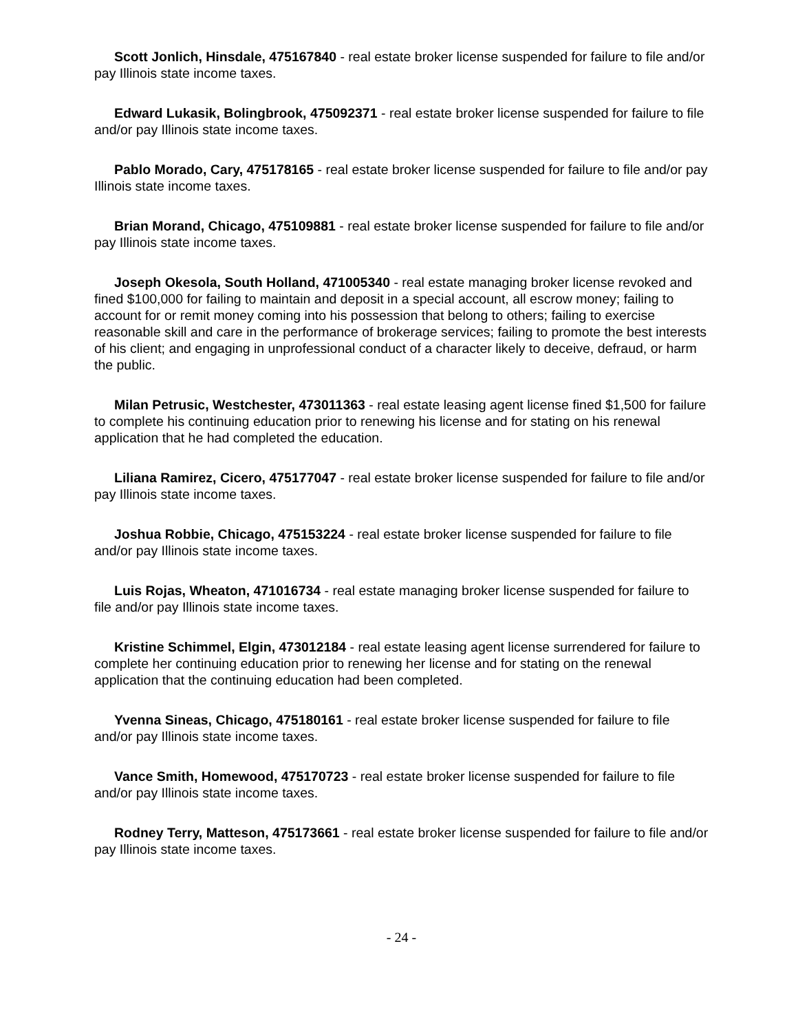Scott Jonlich, Hinsdale, 475167840 - real estate broker license suspended for failure to file and/or pay Illinois state income taxes.
Edward Lukasik, Bolingbrook, 475092371 - real estate broker license suspended for failure to file and/or pay Illinois state income taxes.
Pablo Morado, Cary, 475178165 - real estate broker license suspended for failure to file and/or pay Illinois state income taxes.
Brian Morand, Chicago, 475109881 - real estate broker license suspended for failure to file and/or pay Illinois state income taxes.
Joseph Okesola, South Holland, 471005340 - real estate managing broker license revoked and fined $100,000 for failing to maintain and deposit in a special account, all escrow money; failing to account for or remit money coming into his possession that belong to others; failing to exercise reasonable skill and care in the performance of brokerage services; failing to promote the best interests of his client; and engaging in unprofessional conduct of a character likely to deceive, defraud, or harm the public.
Milan Petrusic, Westchester, 473011363 - real estate leasing agent license fined $1,500 for failure to complete his continuing education prior to renewing his license and for stating on his renewal application that he had completed the education.
Liliana Ramirez, Cicero, 475177047 - real estate broker license suspended for failure to file and/or pay Illinois state income taxes.
Joshua Robbie, Chicago, 475153224 - real estate broker license suspended for failure to file and/or pay Illinois state income taxes.
Luis Rojas, Wheaton, 471016734 - real estate managing broker license suspended for failure to file and/or pay Illinois state income taxes.
Kristine Schimmel, Elgin, 473012184 - real estate leasing agent license surrendered for failure to complete her continuing education prior to renewing her license and for stating on the renewal application that the continuing education had been completed.
Yvenna Sineas, Chicago, 475180161 - real estate broker license suspended for failure to file and/or pay Illinois state income taxes.
Vance Smith, Homewood, 475170723 - real estate broker license suspended for failure to file and/or pay Illinois state income taxes.
Rodney Terry, Matteson, 475173661 - real estate broker license suspended for failure to file and/or pay Illinois state income taxes.
- 24 -